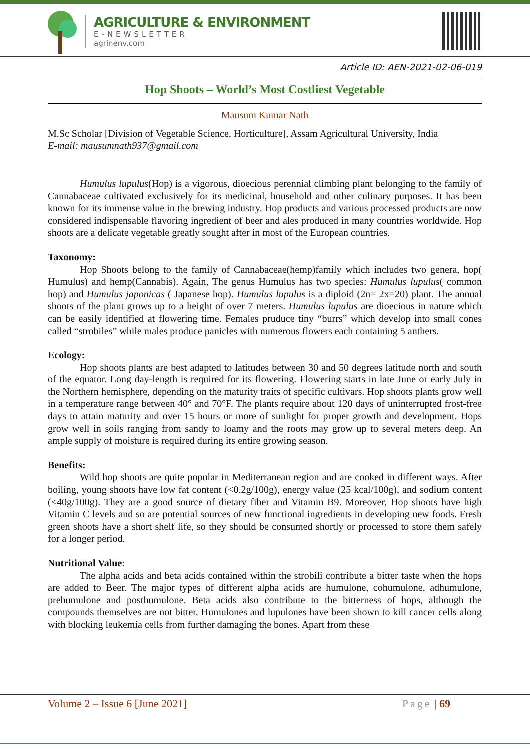AGRICULTURE & ENVIRONMENT
E-NEWSLETTER
agrinenv.com
Article ID: AEN-2021-02-06-019
Hop Shoots – World’s Most Costliest Vegetable
Mausum Kumar Nath
M.Sc Scholar [Division of Vegetable Science, Horticulture], Assam Agricultural University, India
E-mail: mausumnath937@gmail.com
Humulus lupulus(Hop) is a vigorous, dioecious perennial climbing plant belonging to the family of Cannabaceae cultivated exclusively for its medicinal, household and other culinary purposes. It has been known for its immense value in the brewing industry. Hop products and various processed products are now considered indispensable flavoring ingredient of beer and ales produced in many countries worldwide. Hop shoots are a delicate vegetable greatly sought after in most of the European countries.
Taxonomy:
Hop Shoots belong to the family of Cannabaceae(hemp)family which includes two genera, hop( Humulus) and hemp(Cannabis). Again, The genus Humulus has two species: Humulus lupulus( common hop) and Humulus japonicas ( Japanese hop). Humulus lupulus is a diploid (2n= 2x=20) plant. The annual shoots of the plant grows up to a height of over 7 meters. Humulus lupulus are dioecious in nature which can be easily identified at flowering time. Females pruduce tiny “burrs” which develop into small cones called “strobiles” while males produce panicles with numerous flowers each containing 5 anthers.
Ecology:
Hop shoots plants are best adapted to latitudes between 30 and 50 degrees latitude north and south of the equator. Long day-length is required for its flowering. Flowering starts in late June or early July in the Northern hemisphere, depending on the maturity traits of specific cultivars. Hop shoots plants grow well in a temperature range between 40° and 70°F. The plants require about 120 days of uninterrupted frost-free days to attain maturity and over 15 hours or more of sunlight for proper growth and development. Hops grow well in soils ranging from sandy to loamy and the roots may grow up to several meters deep. An ample supply of moisture is required during its entire growing season.
Benefits:
Wild hop shoots are quite popular in Mediterranean region and are cooked in different ways. After boiling, young shoots have low fat content (<0.2g/100g), energy value (25 kcal/100g), and sodium content (<40g/100g). They are a good source of dietary fiber and Vitamin B9. Moreover, Hop shoots have high Vitamin C levels and so are potential sources of new functional ingredients in developing new foods. Fresh green shoots have a short shelf life, so they should be consumed shortly or processed to store them safely for a longer period.
Nutritional Value:
The alpha acids and beta acids contained within the strobili contribute a bitter taste when the hops are added to Beer. The major types of different alpha acids are humulone, cohumulone, adhumulone, prehumulone and posthumulone. Beta acids also contribute to the bitterness of hops, although the compounds themselves are not bitter. Humulones and lupulones have been shown to kill cancer cells along with blocking leukemia cells from further damaging the bones. Apart from these
Volume 2 – Issue 6 [June 2021] Page | 69